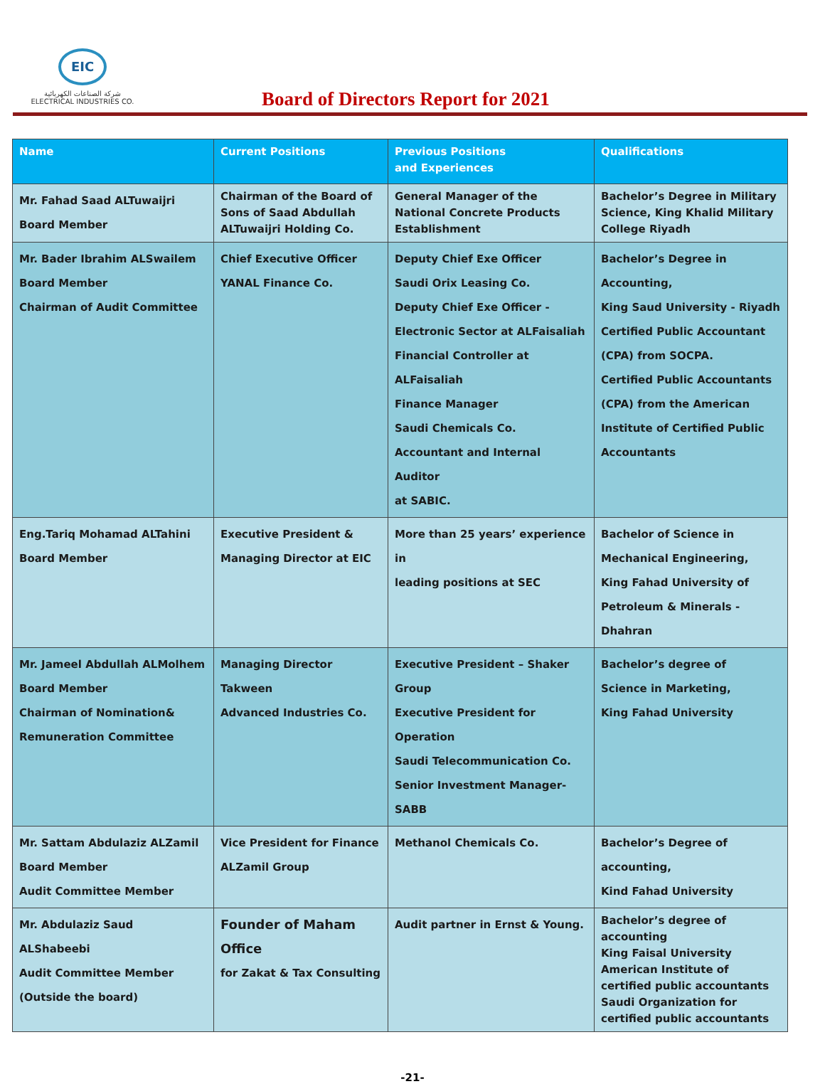EIC
شركة الصناعات الكهربائية
ELECTRICAL INDUSTRIES CO.
Board of Directors Report for 2021
| Name | Current Positions | Previous Positions and Experiences | Qualifications |
| --- | --- | --- | --- |
| Mr. Fahad Saad ALTuwaijri Board Member | Chairman of the Board of Sons of Saad Abdullah ALTuwaijri Holding Co. | General Manager of the National Concrete Products Establishment | Bachelor’s Degree in Military Science, King Khalid Military College Riyadh |
| Mr. Bader Ibrahim ALSwailem Board Member Chairman of Audit Committee | Chief Executive Officer YANAL Finance Co. | Deputy Chief Exe Officer Saudi Orix Leasing Co. Deputy Chief Exe Officer - Electronic Sector at ALFaisaliah Financial Controller at ALFaisaliah Finance Manager Saudi Chemicals Co. Accountant and Internal Auditor at SABIC. | Bachelor’s Degree in Accounting, King Saud University - Riyadh Certified Public Accountant (CPA) from SOCPA. Certified Public Accountants (CPA) from the American Institute of Certified Public Accountants |
| Eng.Tariq Mohamad ALTahini Board Member | Executive President & Managing Director at EIC | More than 25 years’ experience in leading positions at SEC | Bachelor of Science in Mechanical Engineering, King Fahad University of Petroleum & Minerals - Dhahran |
| Mr. Jameel Abdullah ALMolhem Board Member Chairman of Nomination& Remuneration Committee | Managing Director Takween Advanced Industries Co. | Executive President – Shaker Group Executive President for Operation Saudi Telecommunication Co. Senior Investment Manager- SABB | Bachelor’s degree of Science in Marketing, King Fahad University |
| Mr. Sattam Abdulaziz ALZamil Board Member Audit Committee Member | Vice President for Finance ALZamil Group | Methanol Chemicals Co. | Bachelor’s Degree of accounting, Kind Fahad University |
| Mr. Abdulaziz Saud ALShabeebi Audit Committee Member (Outside the board) | Founder of Maham Office for Zakat & Tax Consulting | Audit partner in Ernst & Young. | Bachelor’s degree of accounting King Faisal University American Institute of certified public accountants Saudi Organization for certified public accountants |
-21-